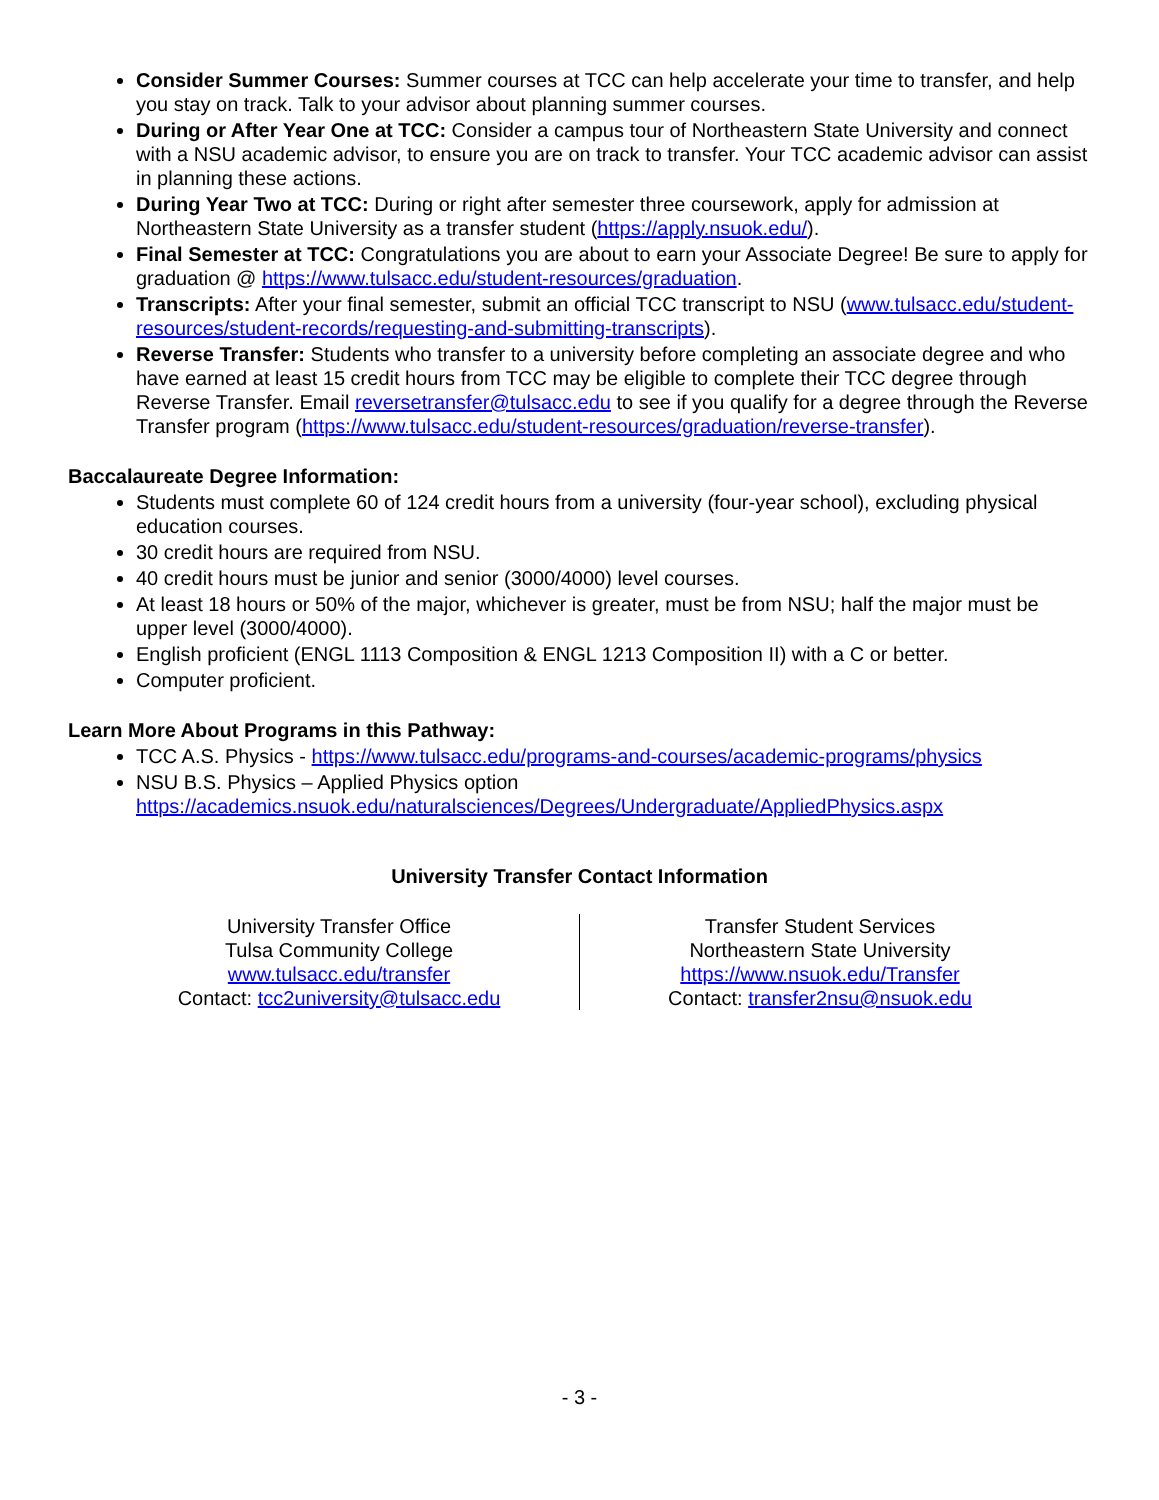Consider Summer Courses: Summer courses at TCC can help accelerate your time to transfer, and help you stay on track. Talk to your advisor about planning summer courses.
During or After Year One at TCC: Consider a campus tour of Northeastern State University and connect with a NSU academic advisor, to ensure you are on track to transfer. Your TCC academic advisor can assist in planning these actions.
During Year Two at TCC: During or right after semester three coursework, apply for admission at Northeastern State University as a transfer student (https://apply.nsuok.edu/).
Final Semester at TCC: Congratulations you are about to earn your Associate Degree! Be sure to apply for graduation @ https://www.tulsacc.edu/student-resources/graduation.
Transcripts: After your final semester, submit an official TCC transcript to NSU (www.tulsacc.edu/student-resources/student-records/requesting-and-submitting-transcripts).
Reverse Transfer: Students who transfer to a university before completing an associate degree and who have earned at least 15 credit hours from TCC may be eligible to complete their TCC degree through Reverse Transfer. Email reversetransfer@tulsacc.edu to see if you qualify for a degree through the Reverse Transfer program (https://www.tulsacc.edu/student-resources/graduation/reverse-transfer).
Baccalaureate Degree Information:
Students must complete 60 of 124 credit hours from a university (four-year school), excluding physical education courses.
30 credit hours are required from NSU.
40 credit hours must be junior and senior (3000/4000) level courses.
At least 18 hours or 50% of the major, whichever is greater, must be from NSU; half the major must be upper level (3000/4000).
English proficient (ENGL 1113 Composition & ENGL 1213 Composition II) with a C or better.
Computer proficient.
Learn More About Programs in this Pathway:
TCC A.S. Physics - https://www.tulsacc.edu/programs-and-courses/academic-programs/physics
NSU B.S. Physics – Applied Physics option
https://academics.nsuok.edu/naturalsciences/Degrees/Undergraduate/AppliedPhysics.aspx
University Transfer Contact Information
University Transfer Office
Tulsa Community College
www.tulsacc.edu/transfer
Contact: tcc2university@tulsacc.edu
Transfer Student Services
Northeastern State University
https://www.nsuok.edu/Transfer
Contact: transfer2nsu@nsuok.edu
- 3 -